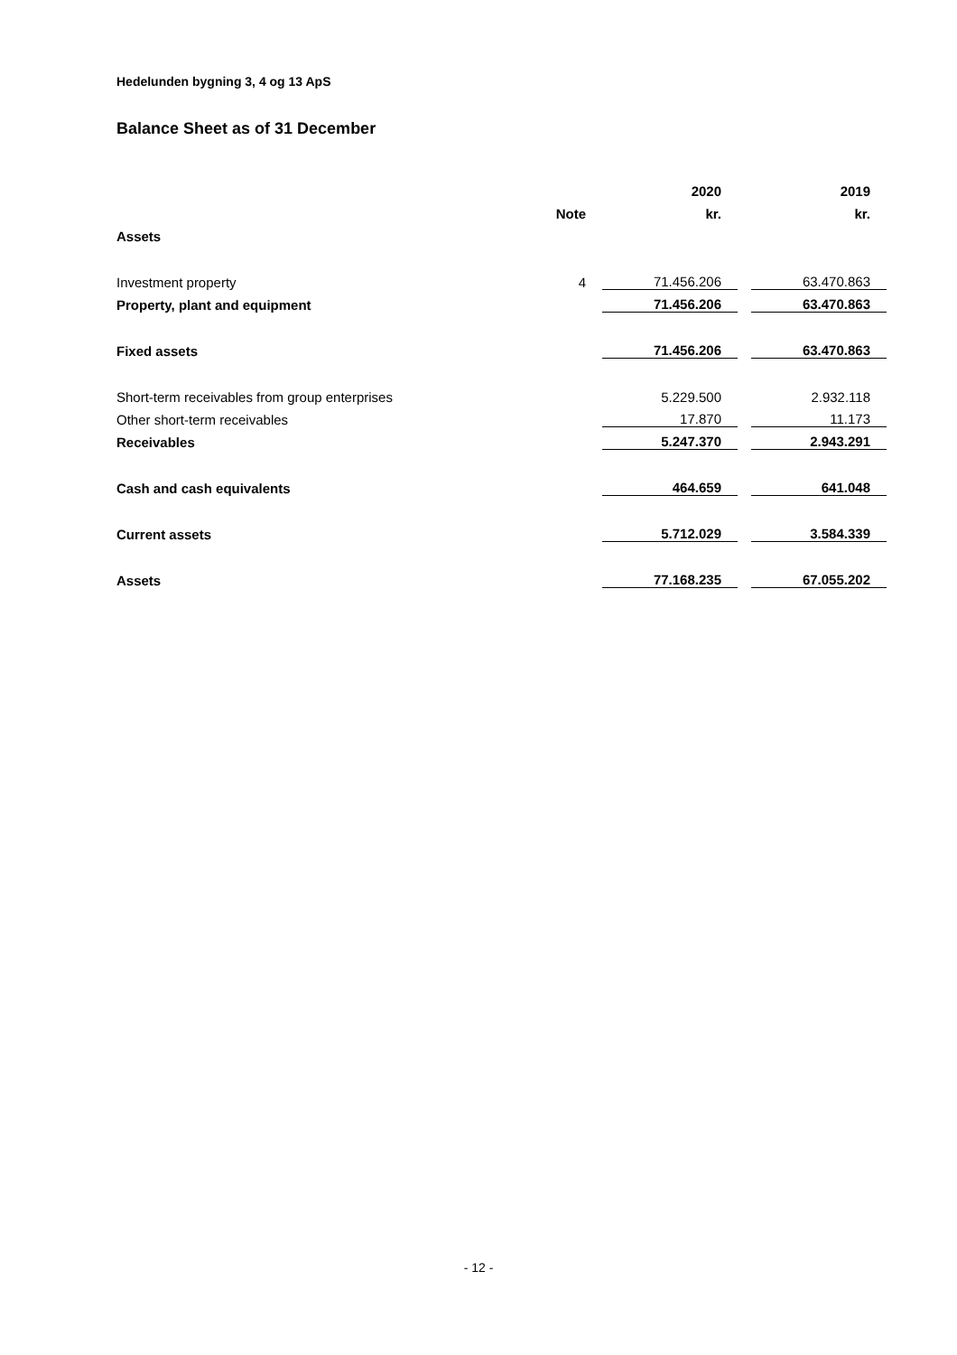Hedelunden bygning 3, 4 og 13 ApS
Balance Sheet as of 31 December
| | | | 2020 | | 2019 |
| --- | --- | --- | --- | --- | --- |
| | Note | | kr. | | kr. |
| Assets | | | | | |
| Investment property | 4 | | 71.456.206 | | 63.470.863 |
| Property, plant and equipment | | | 71.456.206 | | 63.470.863 |
| Fixed assets | | | 71.456.206 | | 63.470.863 |
| Short-term receivables from group enterprises | | | 5.229.500 | | 2.932.118 |
| Other short-term receivables | | | 17.870 | | 11.173 |
| Receivables | | | 5.247.370 | | 2.943.291 |
| Cash and cash equivalents | | | 464.659 | | 641.048 |
| Current assets | | | 5.712.029 | | 3.584.339 |
| Assets | | | 77.168.235 | | 67.055.202 |
- 12 -